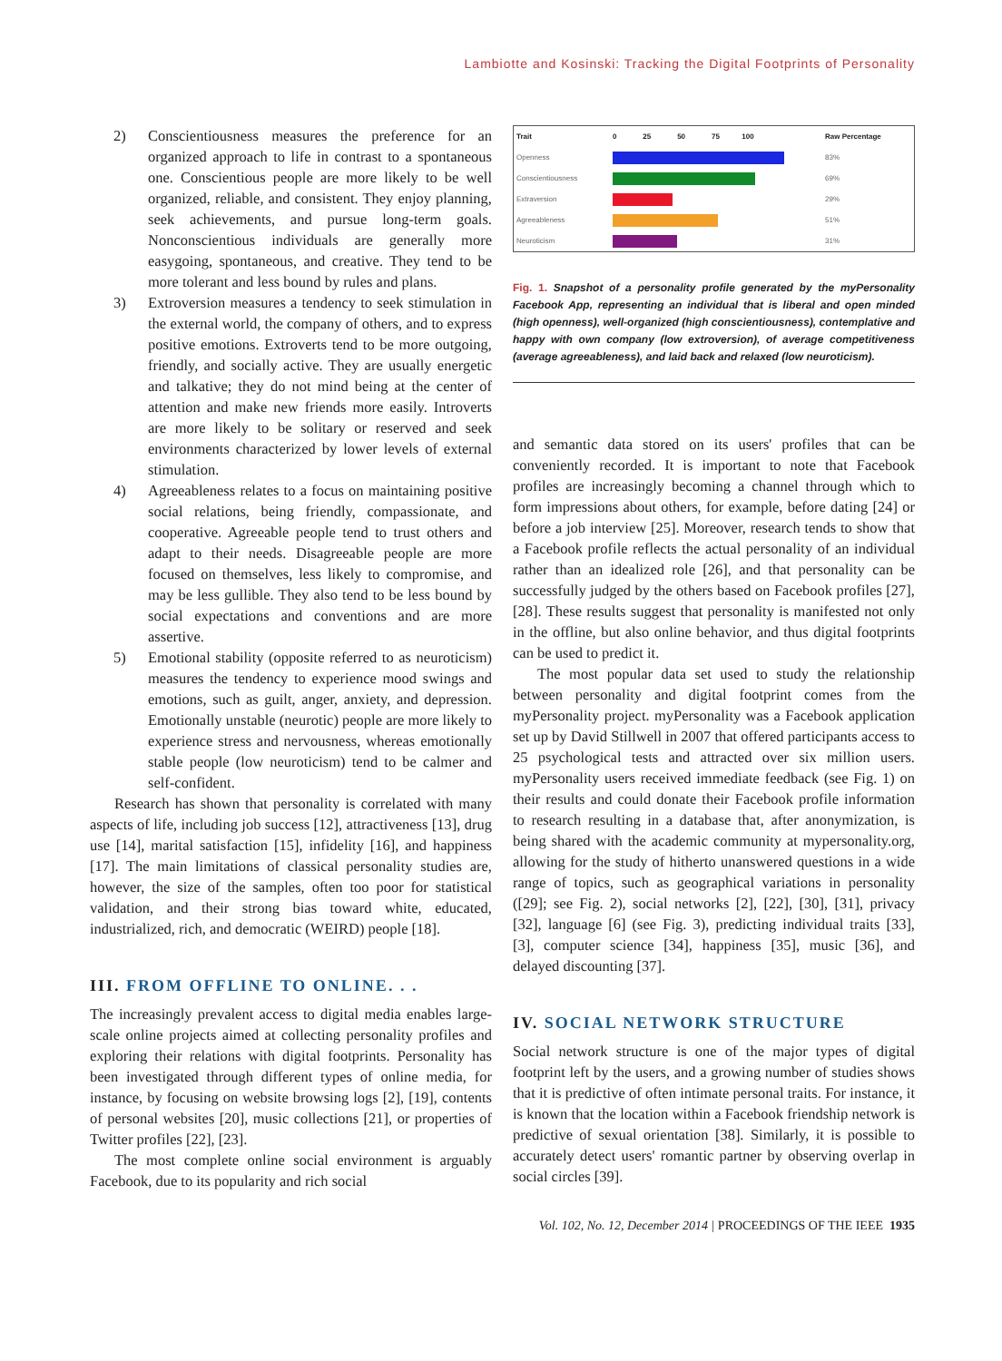Lambiotte and Kosinski: Tracking the Digital Footprints of Personality
2) Conscientiousness measures the preference for an organized approach to life in contrast to a spontaneous one. Conscientious people are more likely to be well organized, reliable, and consistent. They enjoy planning, seek achievements, and pursue long-term goals. Nonconscientious individuals are generally more easygoing, spontaneous, and creative. They tend to be more tolerant and less bound by rules and plans.
3) Extroversion measures a tendency to seek stimulation in the external world, the company of others, and to express positive emotions. Extroverts tend to be more outgoing, friendly, and socially active. They are usually energetic and talkative; they do not mind being at the center of attention and make new friends more easily. Introverts are more likely to be solitary or reserved and seek environments characterized by lower levels of external stimulation.
4) Agreeableness relates to a focus on maintaining positive social relations, being friendly, compassionate, and cooperative. Agreeable people tend to trust others and adapt to their needs. Disagreeable people are more focused on themselves, less likely to compromise, and may be less gullible. They also tend to be less bound by social expectations and conventions and are more assertive.
5) Emotional stability (opposite referred to as neuroticism) measures the tendency to experience mood swings and emotions, such as guilt, anger, anxiety, and depression. Emotionally unstable (neurotic) people are more likely to experience stress and nervousness, whereas emotionally stable people (low neuroticism) tend to be calmer and self-confident.
Research has shown that personality is correlated with many aspects of life, including job success [12], attractiveness [13], drug use [14], marital satisfaction [15], infidelity [16], and happiness [17]. The main limitations of classical personality studies are, however, the size of the samples, often too poor for statistical validation, and their strong bias toward white, educated, industrialized, rich, and democratic (WEIRD) people [18].
III. FROM OFFLINE TO ONLINE. . .
The increasingly prevalent access to digital media enables large-scale online projects aimed at collecting personality profiles and exploring their relations with digital footprints. Personality has been investigated through different types of online media, for instance, by focusing on website browsing logs [2], [19], contents of personal websites [20], music collections [21], or properties of Twitter profiles [22], [23].
The most complete online social environment is arguably Facebook, due to its popularity and rich social
| Trait | 0 25 50 75 100 | Raw Percentage |
| Openness | | 83% |
| Conscientiousness | | 69% |
| Extraversion | | 29% |
| Agreeableness | | 51% |
| Neuroticism | | 31% |
Fig. 1. Snapshot of a personality profile generated by the myPersonality Facebook App, representing an individual that is liberal and open minded (high openness), well-organized (high conscientiousness), contemplative and happy with own company (low extroversion), of average competitiveness (average agreeableness), and laid back and relaxed (low neuroticism).
and semantic data stored on its users' profiles that can be conveniently recorded. It is important to note that Facebook profiles are increasingly becoming a channel through which to form impressions about others, for example, before dating [24] or before a job interview [25]. Moreover, research tends to show that a Facebook profile reflects the actual personality of an individual rather than an idealized role [26], and that personality can be successfully judged by the others based on Facebook profiles [27], [28]. These results suggest that personality is manifested not only in the offline, but also online behavior, and thus digital footprints can be used to predict it.
The most popular data set used to study the relationship between personality and digital footprint comes from the myPersonality project. myPersonality was a Facebook application set up by David Stillwell in 2007 that offered participants access to 25 psychological tests and attracted over six million users. myPersonality users received immediate feedback (see Fig. 1) on their results and could donate their Facebook profile information to research resulting in a database that, after anonymization, is being shared with the academic community at mypersonality.org, allowing for the study of hitherto unanswered questions in a wide range of topics, such as geographical variations in personality ([29]; see Fig. 2), social networks [2], [22], [30], [31], privacy [32], language [6] (see Fig. 3), predicting individual traits [33], [3], computer science [34], happiness [35], music [36], and delayed discounting [37].
IV. SOCIAL NETWORK STRUCTURE
Social network structure is one of the major types of digital footprint left by the users, and a growing number of studies shows that it is predictive of often intimate personal traits. For instance, it is known that the location within a Facebook friendship network is predictive of sexual orientation [38]. Similarly, it is possible to accurately detect users' romantic partner by observing overlap in social circles [39].
Vol. 102, No. 12, December 2014 | PROCEEDINGS OF THE IEEE 1935